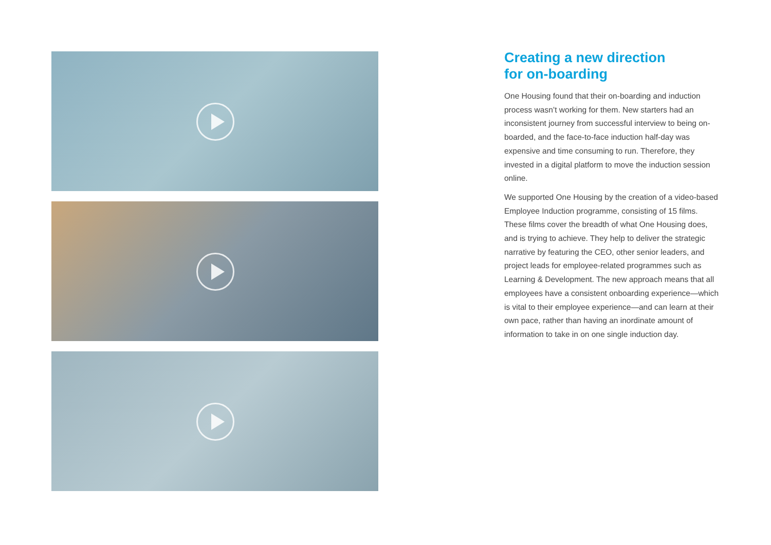Creating a new direction
for on-boarding
One Housing found that their on-boarding and induction process wasn’t working for them. New starters had an inconsistent journey from successful interview to being on-boarded, and the face-to-face induction half-day was expensive and time consuming to run. Therefore, they invested in a digital platform to move the induction session online.
We supported One Housing by the creation of a video-based Employee Induction programme, consisting of 15 films. These films cover the breadth of what One Housing does, and is trying to achieve. They help to deliver the strategic narrative by featuring the CEO, other senior leaders, and project leads for employee-related programmes such as Learning & Development. The new approach means that all employees have a consistent onboarding experience—which is vital to their employee experience—and can learn at their own pace, rather than having an inordinate amount of information to take in on one single induction day.